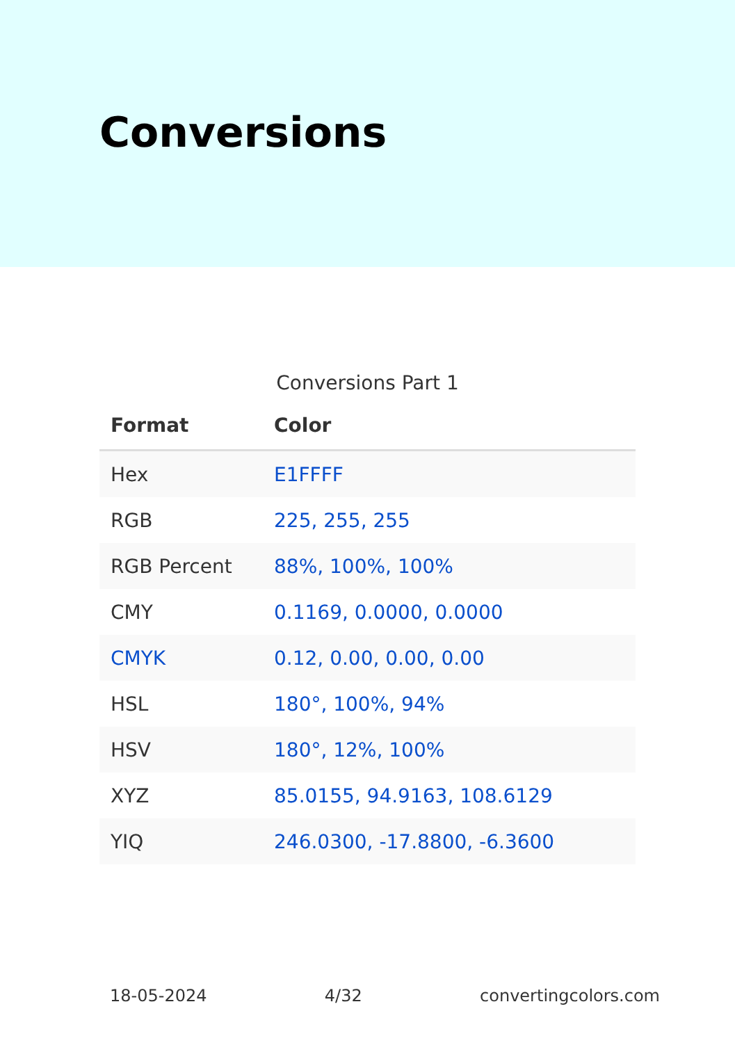Conversions
Conversions Part 1
| Format | Color |
| --- | --- |
| Hex | E1FFFF |
| RGB | 225, 255, 255 |
| RGB Percent | 88%, 100%, 100% |
| CMY | 0.1169, 0.0000, 0.0000 |
| CMYK | 0.12, 0.00, 0.00, 0.00 |
| HSL | 180°, 100%, 94% |
| HSV | 180°, 12%, 100% |
| XYZ | 85.0155, 94.9163, 108.6129 |
| YIQ | 246.0300, -17.8800, -6.3600 |
18-05-2024 4/32 convertingcolors.com